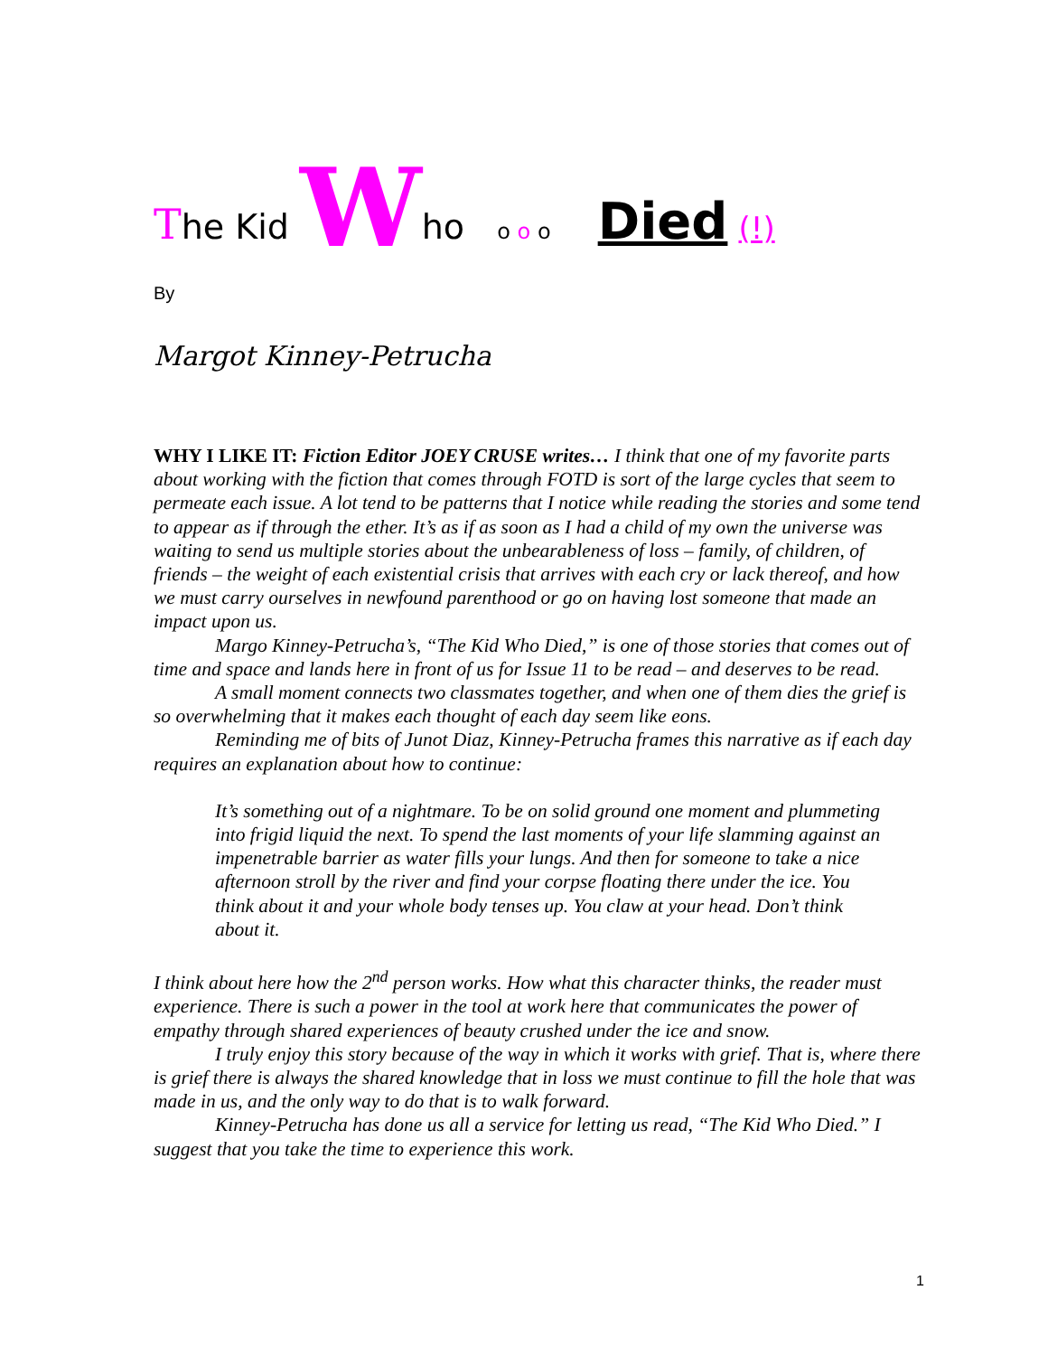The Kid Who o o o Died (!)
By
Margot Kinney-Petrucha
WHY I LIKE IT: Fiction Editor JOEY CRUSE writes… I think that one of my favorite parts about working with the fiction that comes through FOTD is sort of the large cycles that seem to permeate each issue. A lot tend to be patterns that I notice while reading the stories and some tend to appear as if through the ether. It’s as if as soon as I had a child of my own the universe was waiting to send us multiple stories about the unbearableness of loss – family, of children, of friends – the weight of each existential crisis that arrives with each cry or lack thereof, and how we must carry ourselves in newfound parenthood or go on having lost someone that made an impact upon us.
Margo Kinney-Petrucha’s, “The Kid Who Died,” is one of those stories that comes out of time and space and lands here in front of us for Issue 11 to be read – and deserves to be read.
A small moment connects two classmates together, and when one of them dies the grief is so overwhelming that it makes each thought of each day seem like eons.
Reminding me of bits of Junot Diaz, Kinney-Petrucha frames this narrative as if each day requires an explanation about how to continue:
It’s something out of a nightmare. To be on solid ground one moment and plummeting into frigid liquid the next. To spend the last moments of your life slamming against an impenetrable barrier as water fills your lungs. And then for someone to take a nice afternoon stroll by the river and find your corpse floating there under the ice. You think about it and your whole body tenses up. You claw at your head. Don’t think about it.
I think about here how the 2<sup>nd</sup> person works. How what this character thinks, the reader must experience. There is such a power in the tool at work here that communicates the power of empathy through shared experiences of beauty crushed under the ice and snow.
I truly enjoy this story because of the way in which it works with grief. That is, where there is grief there is always the shared knowledge that in loss we must continue to fill the hole that was made in us, and the only way to do that is to walk forward.
Kinney-Petrucha has done us all a service for letting us read, “The Kid Who Died.” I suggest that you take the time to experience this work.
1